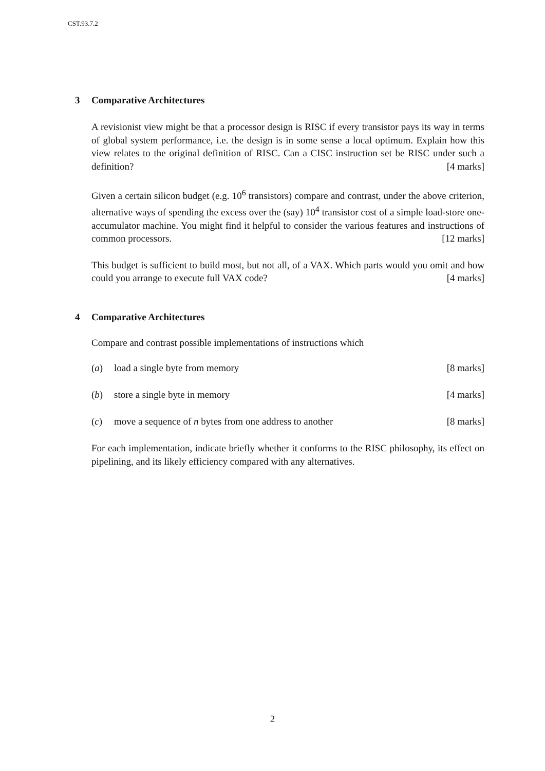CST.93.7.2
3 Comparative Architectures
A revisionist view might be that a processor design is RISC if every transistor pays its way in terms of global system performance, i.e. the design is in some sense a local optimum. Explain how this view relates to the original definition of RISC. Can a CISC instruction set be RISC under such a definition? [4 marks]
Given a certain silicon budget (e.g. 10<sup>6</sup> transistors) compare and contrast, under the above criterion, alternative ways of spending the excess over the (say) 10<sup>4</sup> transistor cost of a simple load-store one-accumulator machine. You might find it helpful to consider the various features and instructions of common processors. [12 marks]
This budget is sufficient to build most, but not all, of a VAX. Which parts would you omit and how could you arrange to execute full VAX code? [4 marks]
4 Comparative Architectures
Compare and contrast possible implementations of instructions which
(a) load a single byte from memory [8 marks]
(b) store a single byte in memory [4 marks]
(c) move a sequence of n bytes from one address to another [8 marks]
For each implementation, indicate briefly whether it conforms to the RISC philosophy, its effect on pipelining, and its likely efficiency compared with any alternatives.
2